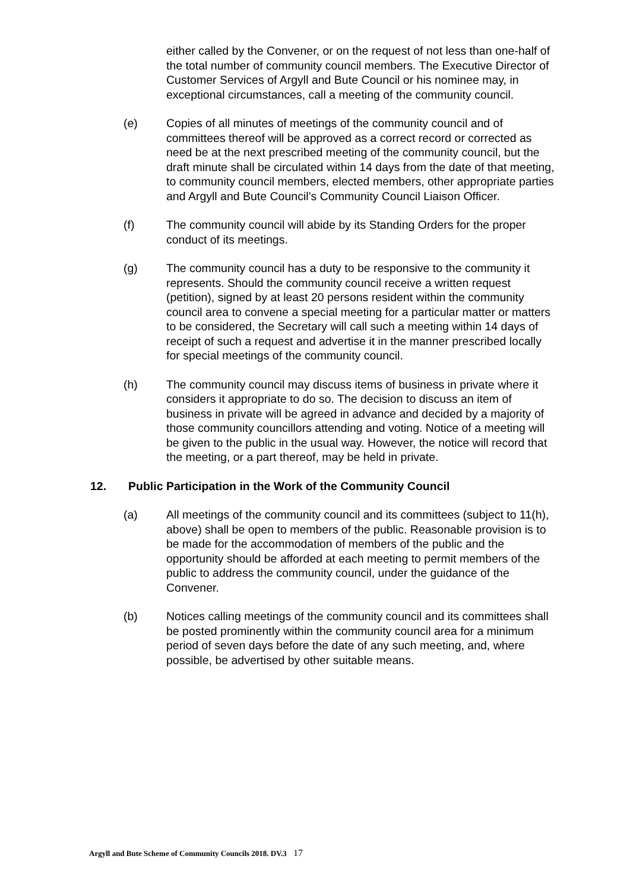either called by the Convener, or on the request of not less than one-half of the total number of community council members. The Executive Director of Customer Services of Argyll and Bute Council or his nominee may, in exceptional circumstances, call a meeting of the community council.
(e) Copies of all minutes of meetings of the community council and of committees thereof will be approved as a correct record or corrected as need be at the next prescribed meeting of the community council, but the draft minute shall be circulated within 14 days from the date of that meeting, to community council members, elected members, other appropriate parties and Argyll and Bute Council’s Community Council Liaison Officer.
(f) The community council will abide by its Standing Orders for the proper conduct of its meetings.
(g) The community council has a duty to be responsive to the community it represents. Should the community council receive a written request (petition), signed by at least 20 persons resident within the community council area to convene a special meeting for a particular matter or matters to be considered, the Secretary will call such a meeting within 14 days of receipt of such a request and advertise it in the manner prescribed locally for special meetings of the community council.
(h) The community council may discuss items of business in private where it considers it appropriate to do so. The decision to discuss an item of business in private will be agreed in advance and decided by a majority of those community councillors attending and voting. Notice of a meeting will be given to the public in the usual way. However, the notice will record that the meeting, or a part thereof, may be held in private.
12. Public Participation in the Work of the Community Council
(a) All meetings of the community council and its committees (subject to 11(h), above) shall be open to members of the public. Reasonable provision is to be made for the accommodation of members of the public and the opportunity should be afforded at each meeting to permit members of the public to address the community council, under the guidance of the Convener.
(b) Notices calling meetings of the community council and its committees shall be posted prominently within the community council area for a minimum period of seven days before the date of any such meeting, and, where possible, be advertised by other suitable means.
Argyll and Bute Scheme of Community Councils 2018. DV.3 17